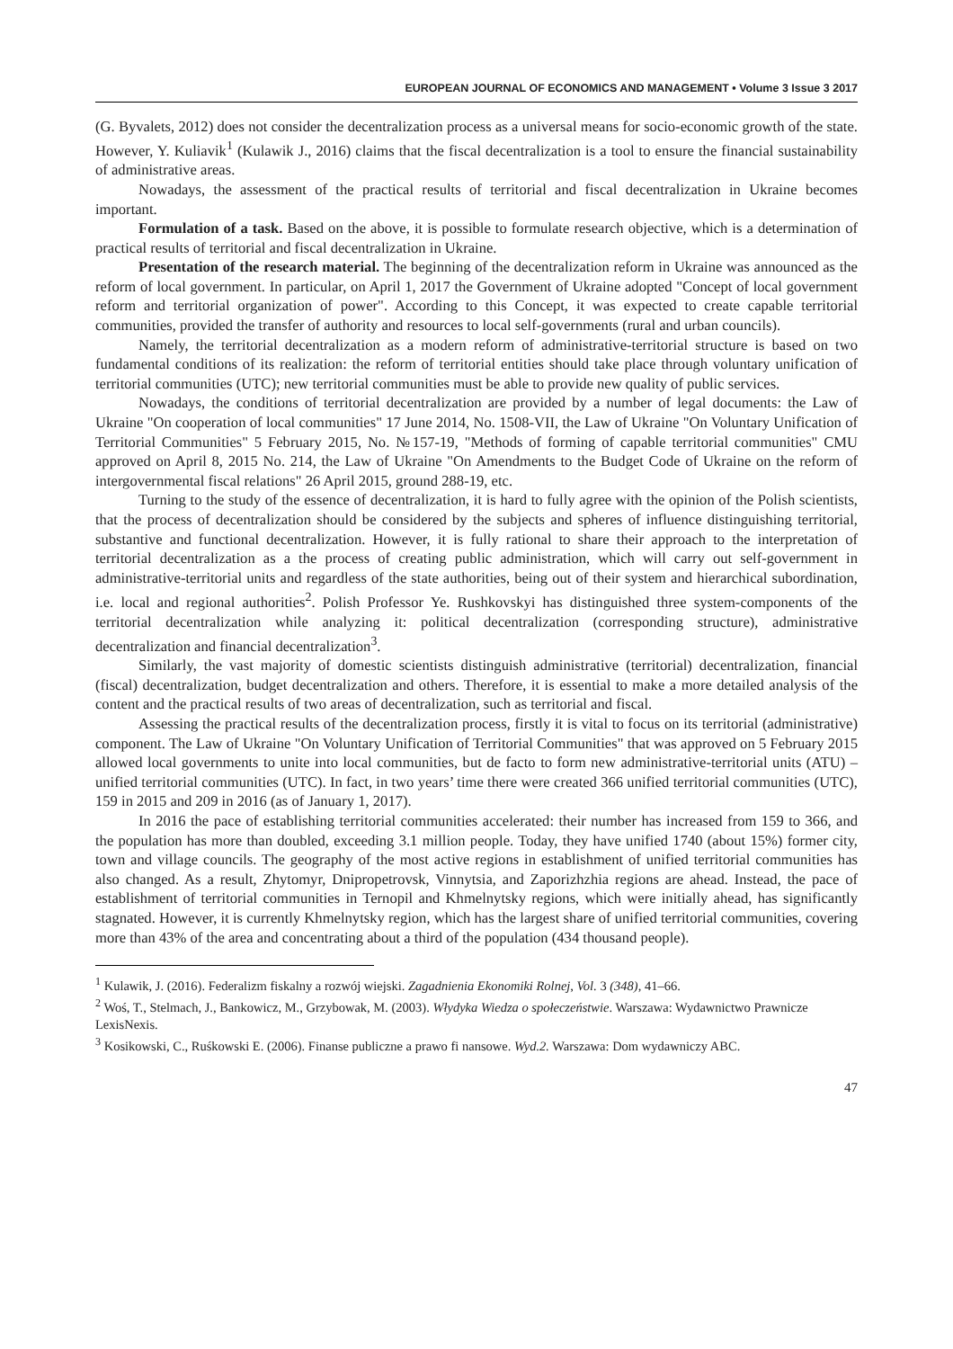EUROPEAN JOURNAL OF ECONOMICS AND MANAGEMENT • Volume 3 Issue 3 2017
(G. Byvalets, 2012) does not consider the decentralization process as a universal means for socio-economic growth of the state. However, Y. Kuliavik<sup>1</sup> (Kulawik J., 2016) claims that the fiscal decentralization is a tool to ensure the financial sustainability of administrative areas.
Nowadays, the assessment of the practical results of territorial and fiscal decentralization in Ukraine becomes important.
Formulation of a task. Based on the above, it is possible to formulate research objective, which is a determination of practical results of territorial and fiscal decentralization in Ukraine.
Presentation of the research material. The beginning of the decentralization reform in Ukraine was announced as the reform of local government. In particular, on April 1, 2017 the Government of Ukraine adopted "Concept of local government reform and territorial organization of power". According to this Concept, it was expected to create capable territorial communities, provided the transfer of authority and resources to local self-governments (rural and urban councils).
Namely, the territorial decentralization as a modern reform of administrative-territorial structure is based on two fundamental conditions of its realization: the reform of territorial entities should take place through voluntary unification of territorial communities (UTC); new territorial communities must be able to provide new quality of public services.
Nowadays, the conditions of territorial decentralization are provided by a number of legal documents: the Law of Ukraine "On cooperation of local communities" 17 June 2014, No. 1508-VII, the Law of Ukraine "On Voluntary Unification of Territorial Communities" 5 February 2015, No. №157-19, "Methods of forming of capable territorial communities" CMU approved on April 8, 2015 No. 214, the Law of Ukraine "On Amendments to the Budget Code of Ukraine on the reform of intergovernmental fiscal relations" 26 April 2015, ground 288-19, etc.
Turning to the study of the essence of decentralization, it is hard to fully agree with the opinion of the Polish scientists, that the process of decentralization should be considered by the subjects and spheres of influence distinguishing territorial, substantive and functional decentralization. However, it is fully rational to share their approach to the interpretation of territorial decentralization as a the process of creating public administration, which will carry out self-government in administrative-territorial units and regardless of the state authorities, being out of their system and hierarchical subordination, i.e. local and regional authorities<sup>2</sup>. Polish Professor Ye. Rushkovskyi has distinguished three system-components of the territorial decentralization while analyzing it: political decentralization (corresponding structure), administrative decentralization and financial decentralization<sup>3</sup>.
Similarly, the vast majority of domestic scientists distinguish administrative (territorial) decentralization, financial (fiscal) decentralization, budget decentralization and others. Therefore, it is essential to make a more detailed analysis of the content and the practical results of two areas of decentralization, such as territorial and fiscal.
Assessing the practical results of the decentralization process, firstly it is vital to focus on its territorial (administrative) component. The Law of Ukraine "On Voluntary Unification of Territorial Communities" that was approved on 5 February 2015 allowed local governments to unite into local communities, but de facto to form new administrative-territorial units (ATU) – unified territorial communities (UTC). In fact, in two years’ time there were created 366 unified territorial communities (UTC), 159 in 2015 and 209 in 2016 (as of January 1, 2017).
In 2016 the pace of establishing territorial communities accelerated: their number has increased from 159 to 366, and the population has more than doubled, exceeding 3.1 million people. Today, they have unified 1740 (about 15%) former city, town and village councils. The geography of the most active regions in establishment of unified territorial communities has also changed. As a result, Zhytomyr, Dnipropetrovsk, Vinnytsia, and Zaporizhzhia regions are ahead. Instead, the pace of establishment of territorial communities in Ternopil and Khmelnytsky regions, which were initially ahead, has significantly stagnated. However, it is currently Khmelnytsky region, which has the largest share of unified territorial communities, covering more than 43% of the area and concentrating about a third of the population (434 thousand people).
<sup>1</sup> Kulawik, J. (2016). Federalizm fiskalny a rozwój wiejski. Zagadnienia Ekonomiki Rolnej, Vol. 3 (348), 41–66.
<sup>2</sup> Woś, T., Stelmach, J., Bankowicz, M., Grzybowak, M. (2003). Włydyka Wiedza o społeczeństwie. Warszawa: Wydawnictwo Prawnicze LexisNexis.
<sup>3</sup> Kosikowski, C., Ruśkowski E. (2006). Finanse publiczne a prawo fi nansowe. Wyd.2. Warszawa: Dom wydawniczy ABC.
47